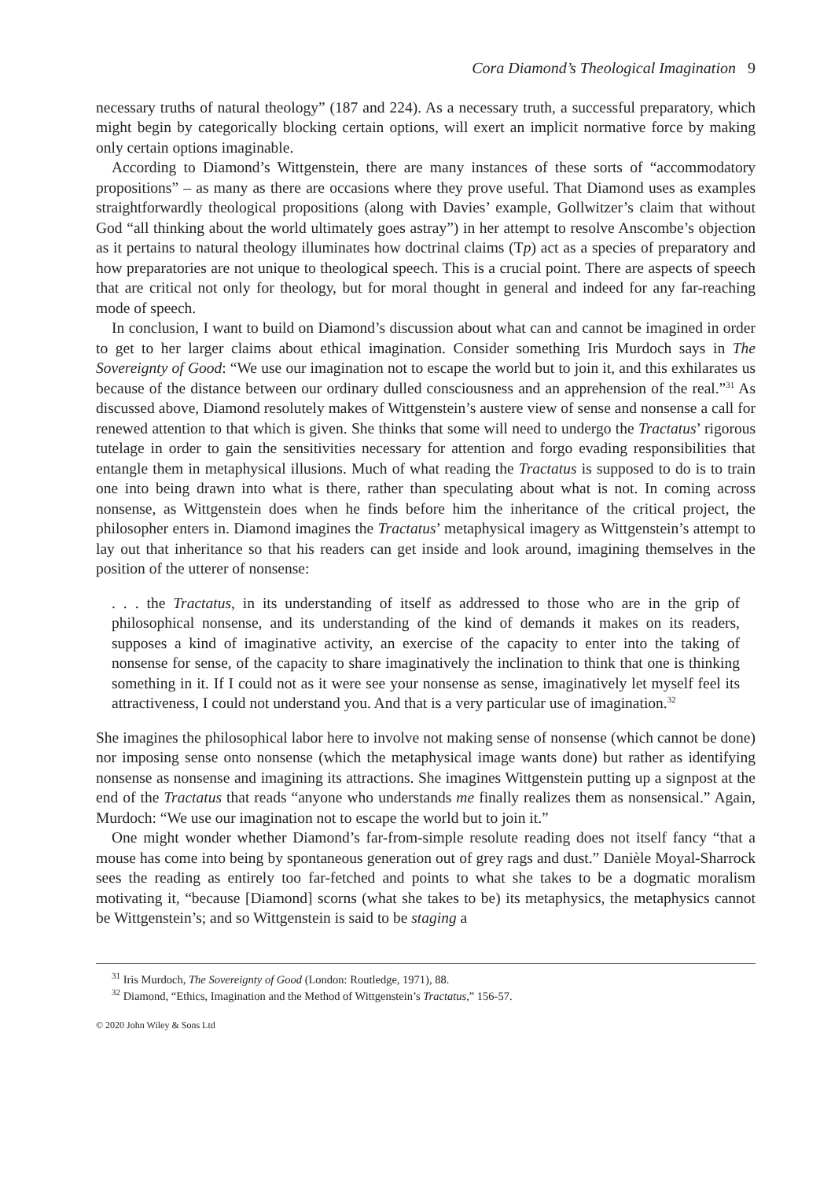Cora Diamond’s Theological Imagination 9
necessary truths of natural theology” (187 and 224). As a necessary truth, a successful preparatory, which might begin by categorically blocking certain options, will exert an implicit normative force by making only certain options imaginable.
According to Diamond’s Wittgenstein, there are many instances of these sorts of “accommodatory propositions” – as many as there are occasions where they prove useful. That Diamond uses as examples straightforwardly theological propositions (along with Davies’ example, Gollwitzer’s claim that without God “all thinking about the world ultimately goes astray”) in her attempt to resolve Anscombe’s objection as it pertains to natural theology illuminates how doctrinal claims (Tp) act as a species of preparatory and how preparatories are not unique to theological speech. This is a crucial point. There are aspects of speech that are critical not only for theology, but for moral thought in general and indeed for any far-reaching mode of speech.
In conclusion, I want to build on Diamond’s discussion about what can and cannot be imagined in order to get to her larger claims about ethical imagination. Consider something Iris Murdoch says in The Sovereignty of Good: “We use our imagination not to escape the world but to join it, and this exhilarates us because of the distance between our ordinary dulled consciousness and an apprehension of the real.”<sup>31</sup> As discussed above, Diamond resolutely makes of Wittgenstein’s austere view of sense and nonsense a call for renewed attention to that which is given. She thinks that some will need to undergo the Tractatus’ rigorous tutelage in order to gain the sensitivities necessary for attention and forgo evading responsibilities that entangle them in metaphysical illusions. Much of what reading the Tractatus is supposed to do is to train one into being drawn into what is there, rather than speculating about what is not. In coming across nonsense, as Wittgenstein does when he finds before him the inheritance of the critical project, the philosopher enters in. Diamond imagines the Tractatus’ metaphysical imagery as Wittgenstein’s attempt to lay out that inheritance so that his readers can get inside and look around, imagining themselves in the position of the utterer of nonsense:
. . . the Tractatus, in its understanding of itself as addressed to those who are in the grip of philosophical nonsense, and its understanding of the kind of demands it makes on its readers, supposes a kind of imaginative activity, an exercise of the capacity to enter into the taking of nonsense for sense, of the capacity to share imaginatively the inclination to think that one is thinking something in it. If I could not as it were see your nonsense as sense, imaginatively let myself feel its attractiveness, I could not understand you. And that is a very particular use of imagination.<sup>32</sup>
She imagines the philosophical labor here to involve not making sense of nonsense (which cannot be done) nor imposing sense onto nonsense (which the metaphysical image wants done) but rather as identifying nonsense as nonsense and imagining its attractions. She imagines Wittgenstein putting up a signpost at the end of the Tractatus that reads “anyone who understands me finally realizes them as nonsensical.” Again, Murdoch: “We use our imagination not to escape the world but to join it.”
One might wonder whether Diamond’s far-from-simple resolute reading does not itself fancy “that a mouse has come into being by spontaneous generation out of grey rags and dust.” Danièle Moyal-Sharrock sees the reading as entirely too far-fetched and points to what she takes to be a dogmatic moralism motivating it, “because [Diamond] scorns (what she takes to be) its metaphysics, the metaphysics cannot be Wittgenstein’s; and so Wittgenstein is said to be staging a
<sup>31</sup> Iris Murdoch, The Sovereignty of Good (London: Routledge, 1971), 88.
<sup>32</sup> Diamond, “Ethics, Imagination and the Method of Wittgenstein’s Tractatus,” 156-57.
© 2020 John Wiley & Sons Ltd